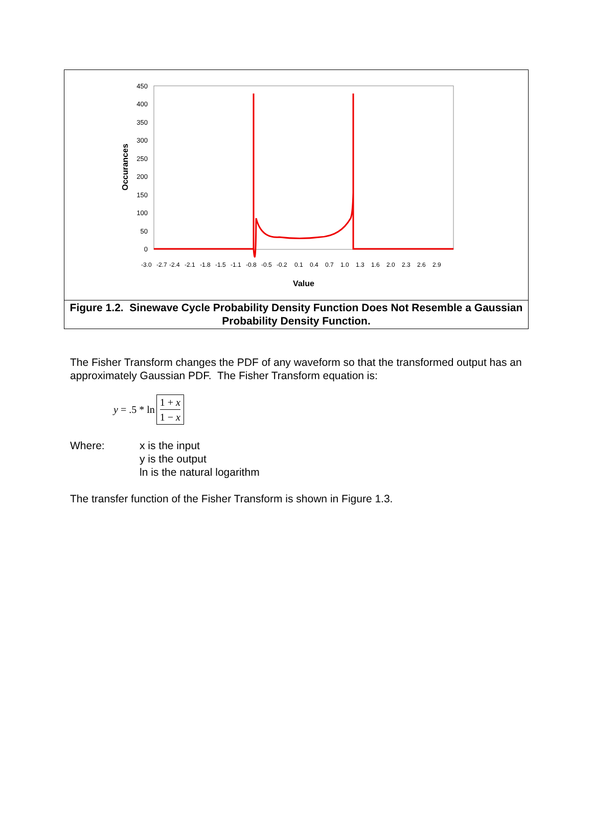450
400
350
300
250
200
150
100
50
0
Occurances
-3.0
-2.7
-2.4
-2.1
-1.8
-1.5
-1.1
-0.8
-0.5
-0.2
0.1
0.4
0.7
1.0
1.3
1.6
2.0
2.3
2.6
2.9
Value
Figure 1.2. Sinewave Cycle Probability Density Function Does Not Resemble a Gaussian Probability Density Function.
The Fisher Transform changes the PDF of any waveform so that the transformed output has an approximately Gaussian PDF. The Fisher Transform equation is:
y = .5 * ln 1 + x 1 − x
Where: x is the input
y is the output
ln is the natural logarithm
The transfer function of the Fisher Transform is shown in Figure 1.3.